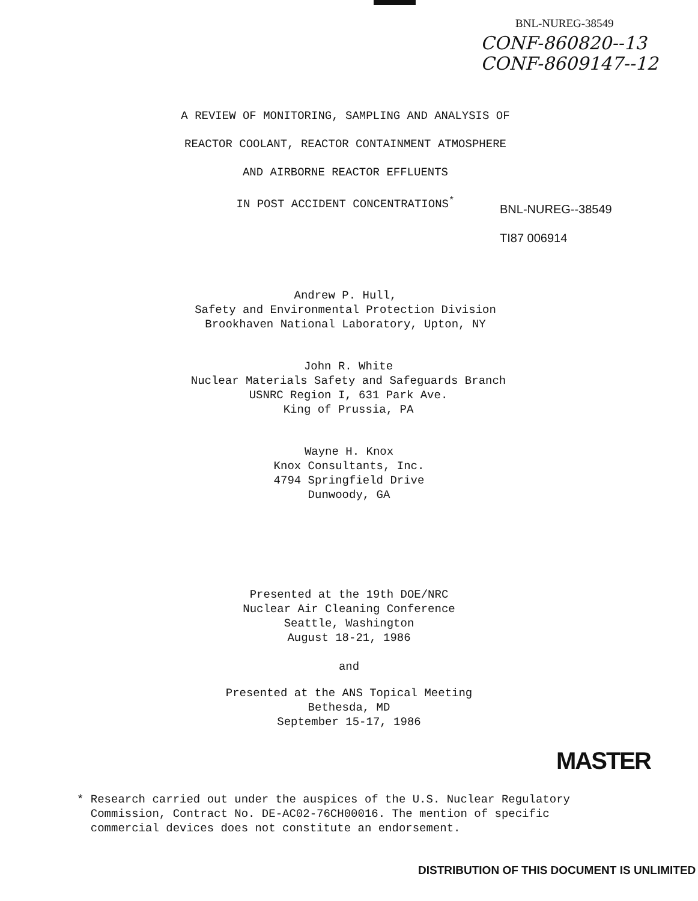BNL-NUREG-38549
CONF-860820--13
CONF-8609147--12
A REVIEW OF MONITORING, SAMPLING AND ANALYSIS OF
REACTOR COOLANT, REACTOR CONTAINMENT ATMOSPHERE
AND AIRBORNE REACTOR EFFLUENTS
IN POST ACCIDENT CONCENTRATIONS<sup>*</sup>
BNL-NUREG--38549
TI87 006914
Andrew P. Hull,
Safety and Environmental Protection Division
Brookhaven National Laboratory, Upton, NY
John R. White
Nuclear Materials Safety and Safeguards Branch
USNRC Region I, 631 Park Ave.
King of Prussia, PA
Wayne H. Knox
Knox Consultants, Inc.
4794 Springfield Drive
Dunwoody, GA
Presented at the 19th DOE/NRC
Nuclear Air Cleaning Conference
Seattle, Washington
August 18-21, 1986
and
Presented at the ANS Topical Meeting
Bethesda, MD
September 15-17, 1986
MASTER
* Research carried out under the auspices of the U.S. Nuclear Regulatory
Commission, Contract No. DE-AC02-76CH00016. The mention of specific
commercial devices does not constitute an endorsement.
DISTRIBUTION OF THIS DOCUMENT IS UNLIMITED